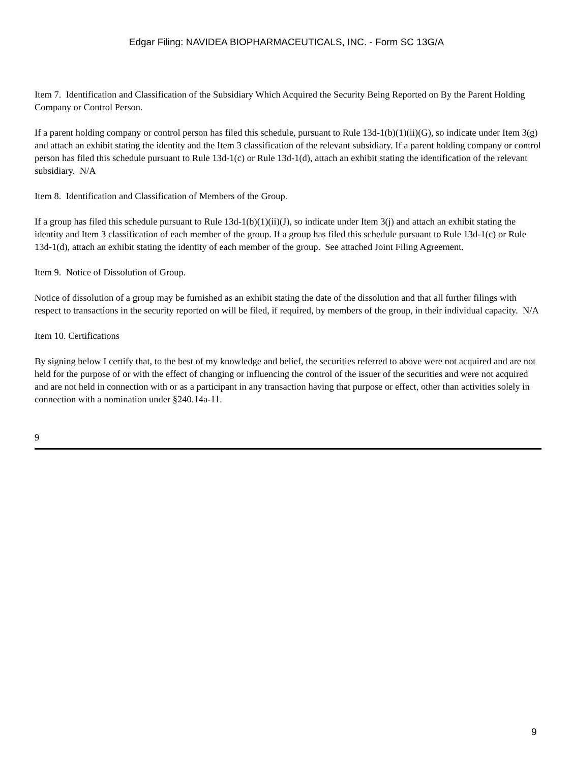Edgar Filing: NAVIDEA BIOPHARMACEUTICALS, INC. - Form SC 13G/A
Item 7. Identification and Classification of the Subsidiary Which Acquired the Security Being Reported on By the Parent Holding Company or Control Person.
If a parent holding company or control person has filed this schedule, pursuant to Rule 13d-1(b)(1)(ii)(G), so indicate under Item 3(g) and attach an exhibit stating the identity and the Item 3 classification of the relevant subsidiary. If a parent holding company or control person has filed this schedule pursuant to Rule 13d-1(c) or Rule 13d-1(d), attach an exhibit stating the identification of the relevant subsidiary. N/A
Item 8. Identification and Classification of Members of the Group.
If a group has filed this schedule pursuant to Rule 13d-1(b)(1)(ii)(J), so indicate under Item 3(j) and attach an exhibit stating the identity and Item 3 classification of each member of the group. If a group has filed this schedule pursuant to Rule 13d-1(c) or Rule 13d-1(d), attach an exhibit stating the identity of each member of the group. See attached Joint Filing Agreement.
Item 9. Notice of Dissolution of Group.
Notice of dissolution of a group may be furnished as an exhibit stating the date of the dissolution and that all further filings with respect to transactions in the security reported on will be filed, if required, by members of the group, in their individual capacity. N/A
Item 10. Certifications
By signing below I certify that, to the best of my knowledge and belief, the securities referred to above were not acquired and are not held for the purpose of or with the effect of changing or influencing the control of the issuer of the securities and were not acquired and are not held in connection with or as a participant in any transaction having that purpose or effect, other than activities solely in connection with a nomination under §240.14a-11.
9
9